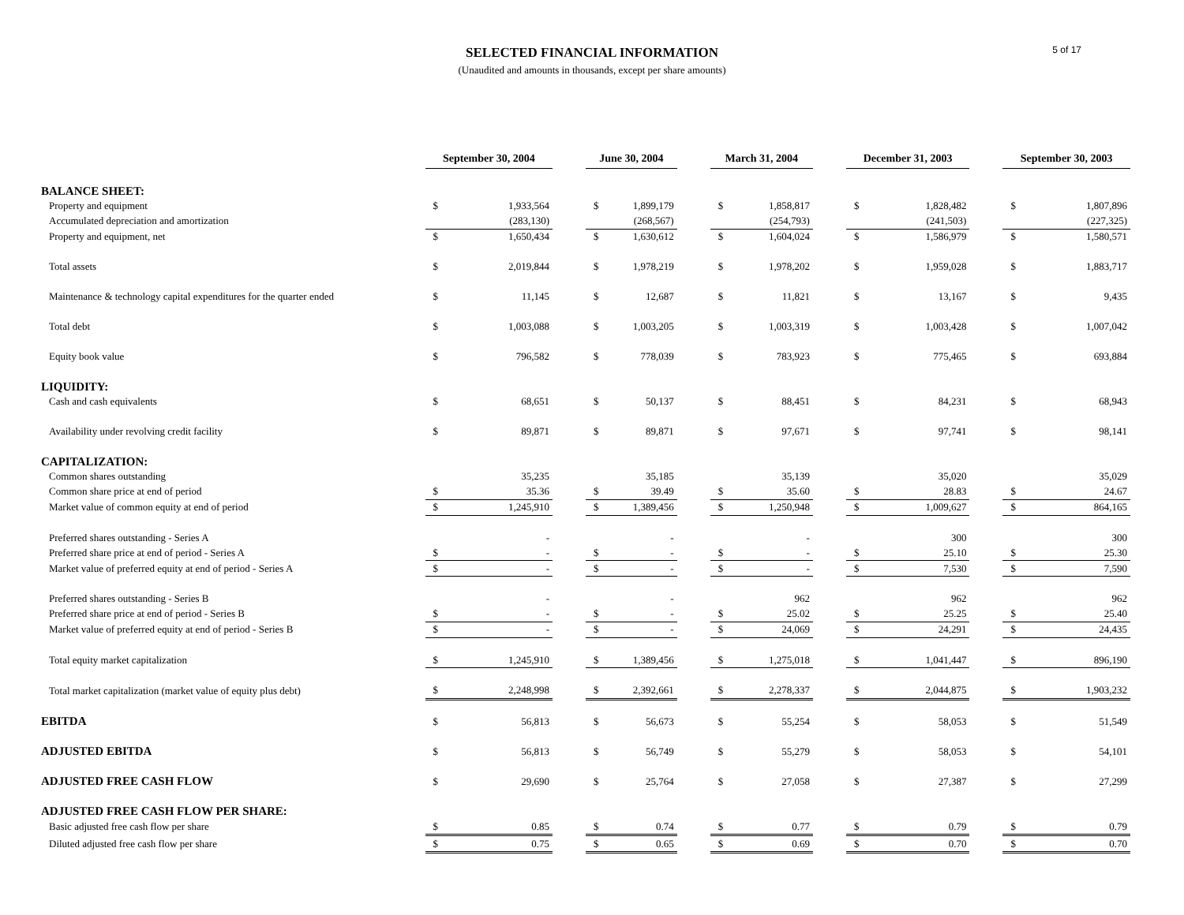5 of 17
SELECTED FINANCIAL INFORMATION
(Unaudited and amounts in thousands, except per share amounts)
| | September 30, 2004 | | | June 30, 2004 | | | March 31, 2004 | | | December 31, 2003 | | | September 30, 2003 | |
| BALANCE SHEET: | | | | | | | | | | | | | | |
| Property and equipment | $ | 1,933,564 | | $ | 1,899,179 | | $ | 1,858,817 | | $ | 1,828,482 | | $ | 1,807,896 |
| Accumulated depreciation and amortization | | (283,130) | | | (268,567) | | | (254,793) | | | (241,503) | | | (227,325) |
| Property and equipment, net | $ | 1,650,434 | | $ | 1,630,612 | | $ | 1,604,024 | | $ | 1,586,979 | | $ | 1,580,571 |
| Total assets | $ | 2,019,844 | | $ | 1,978,219 | | $ | 1,978,202 | | $ | 1,959,028 | | $ | 1,883,717 |
| Maintenance & technology capital expenditures for the quarter ended | $ | 11,145 | | $ | 12,687 | | $ | 11,821 | | $ | 13,167 | | $ | 9,435 |
| Total debt | $ | 1,003,088 | | $ | 1,003,205 | | $ | 1,003,319 | | $ | 1,003,428 | | $ | 1,007,042 |
| Equity book value | $ | 796,582 | | $ | 778,039 | | $ | 783,923 | | $ | 775,465 | | $ | 693,884 |
| LIQUIDITY: | | | | | | | | | | | | | | |
| Cash and cash equivalents | $ | 68,651 | | $ | 50,137 | | $ | 88,451 | | $ | 84,231 | | $ | 68,943 |
| Availability under revolving credit facility | $ | 89,871 | | $ | 89,871 | | $ | 97,671 | | $ | 97,741 | | $ | 98,141 |
| CAPITALIZATION: | | | | | | | | | | | | | | |
| Common shares outstanding | | 35,235 | | | 35,185 | | | 35,139 | | | 35,020 | | | 35,029 |
| Common share price at end of period | $ | 35.36 | | $ | 39.49 | | $ | 35.60 | | $ | 28.83 | | $ | 24.67 |
| Market value of common equity at end of period | $ | 1,245,910 | | $ | 1,389,456 | | $ | 1,250,948 | | $ | 1,009,627 | | $ | 864,165 |
| Preferred shares outstanding - Series A | | - | | | - | | | - | | | 300 | | | 300 |
| Preferred share price at end of period - Series A | $ | - | | $ | - | | $ | - | | $ | 25.10 | | $ | 25.30 |
| Market value of preferred equity at end of period - Series A | $ | - | | $ | - | | $ | - | | $ | 7,530 | | $ | 7,590 |
| Preferred shares outstanding - Series B | | - | | | - | | | 962 | | | 962 | | | 962 |
| Preferred share price at end of period - Series B | $ | - | | $ | - | | $ | 25.02 | | $ | 25.25 | | $ | 25.40 |
| Market value of preferred equity at end of period - Series B | $ | - | | $ | - | | $ | 24,069 | | $ | 24,291 | | $ | 24,435 |
| Total equity market capitalization | $ | 1,245,910 | | $ | 1,389,456 | | $ | 1,275,018 | | $ | 1,041,447 | | $ | 896,190 |
| Total market capitalization (market value of equity plus debt) | $ | 2,248,998 | | $ | 2,392,661 | | $ | 2,278,337 | | $ | 2,044,875 | | $ | 1,903,232 |
| EBITDA | $ | 56,813 | | $ | 56,673 | | $ | 55,254 | | $ | 58,053 | | $ | 51,549 |
| ADJUSTED EBITDA | $ | 56,813 | | $ | 56,749 | | $ | 55,279 | | $ | 58,053 | | $ | 54,101 |
| ADJUSTED FREE CASH FLOW | $ | 29,690 | | $ | 25,764 | | $ | 27,058 | | $ | 27,387 | | $ | 27,299 |
| ADJUSTED FREE CASH FLOW PER SHARE: | | | | | | | | | | | | | | |
| Basic adjusted free cash flow per share | $ | 0.85 | | $ | 0.74 | | $ | 0.77 | | $ | 0.79 | | $ | 0.79 |
| Diluted adjusted free cash flow per share | $ | 0.75 | | $ | 0.65 | | $ | 0.69 | | $ | 0.70 | | $ | 0.70 |